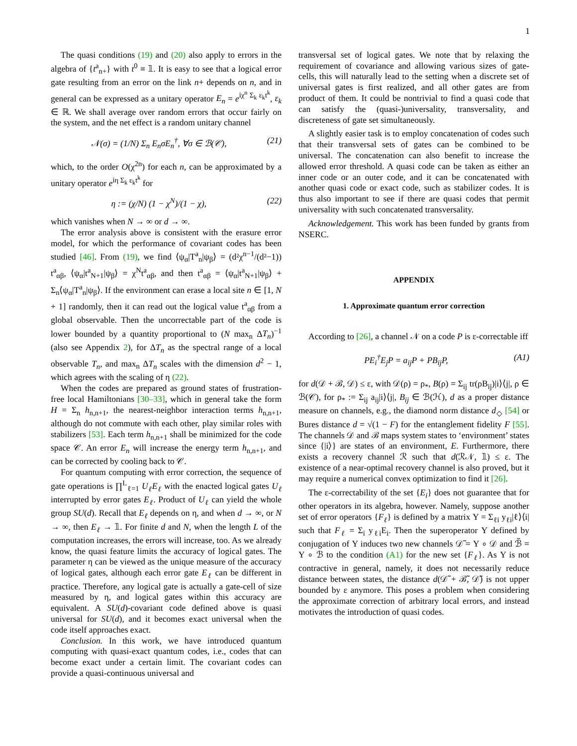1
The quasi conditions (19) and (20) also apply to errors in the algebra of {t<sup>a</sup><sub>n+</sub>} with t<sup>0</sup> ≡ 𝟙. It is easy to see that a logical error gate resulting from an error on the link n+ depends on n, and in general can be expressed as a unitary operator E<sub>n</sub> = e<sup>iχ<sup>n</sup> Σ<sub>k</sub> ε<sub>k</sub>t<sup>k</sup></sup>, ε<sub>k</sub> ∈ ℝ. We shall average over random errors that occur fairly on the system, and the net effect is a random unitary channel
𝒩(σ) = (1/N) Σ<sub>n</sub> E<sub>n</sub>σE<sub>n</sub><sup>†</sup>, ∀σ ∈ ℬ(𝒞), (21)
which, to the order O(χ<sup>2n</sup>) for each n, can be approximated by a unitary operator e<sup>iη Σ<sub>k</sub> ε<sub>k</sub>t<sup>k</sup></sup> for
η := (χ/N) (1 − χ<sup>N</sup>)/(1 − χ), (22)
which vanishes when N → ∞ or d → ∞.
The error analysis above is consistent with the erasure error model, for which the performance of covariant codes has been studied [46]. From (19), we find ⟨ψ<sub>α</sub>|T<sup>a</sup><sub>n</sub>|ψ<sub>β</sub>⟩ = (d²χ<sup>n−1</sup>/(d²−1)) t<sup>a</sup><sub>αβ</sub>, ⟨ψ<sub>α</sub>|t<sup>a</sup><sub>N+1</sub>|ψ<sub>β</sub>⟩ = χ<sup>N</sup>t<sup>a</sup><sub>αβ</sub>, and then t<sup>a</sup><sub>αβ</sub> = ⟨ψ<sub>α</sub>|t<sup>a</sup><sub>N+1</sub>|ψ<sub>β</sub>⟩ + Σ<sub>n</sub>⟨ψ<sub>α</sub>|T<sup>a</sup><sub>n</sub>|ψ<sub>β</sub>⟩. If the environment can erase a local site n ∈ [1, N + 1] randomly, then it can read out the logical value t<sup>a</sup><sub>αβ</sub> from a global observable. Then the uncorrectable part of the code is lower bounded by a quantity proportional to (N max<sub>n</sub> ΔT<sub>n</sub>)<sup>−1</sup> (also see Appendix 2), for ΔT<sub>n</sub> as the spectral range of a local observable T<sub>n</sub>, and max<sub>n</sub> ΔT<sub>n</sub> scales with the dimension d<sup>2</sup> − 1, which agrees with the scaling of η (22).
When the codes are prepared as ground states of frustration-free local Hamiltonians [30–33], which in general take the form H = Σ<sub>n</sub> h<sub>n,n+1</sub>, the nearest-neighbor interaction terms h<sub>n,n+1</sub>, although do not commute with each other, play similar roles with stabilizers [53]. Each term h<sub>n,n+1</sub> shall be minimized for the code space 𝒞. An error E<sub>n</sub> will increase the energy term h<sub>n,n+1</sub>, and can be corrected by cooling back to 𝒞.
For quantum computing with error correction, the sequence of gate operations is ∏<sup>L</sup><sub>ℓ=1</sub> U<sub>ℓ</sub>E<sub>ℓ</sub> with the enacted logical gates U<sub>ℓ</sub> interrupted by error gates E<sub>ℓ</sub>. Product of U<sub>ℓ</sub> can yield the whole group SU(d). Recall that E<sub>ℓ</sub> depends on η, and when d → ∞, or N → ∞, then E<sub>ℓ</sub> → 𝟙. For finite d and N, when the length L of the computation increases, the errors will increase, too. As we already know, the quasi feature limits the accuracy of logical gates. The parameter η can be viewed as the unique measure of the accuracy of logical gates, although each error gate E<sub>ℓ</sub> can be different in practice. Therefore, any logical gate is actually a gate-cell of size measured by η, and logical gates within this accuracy are equivalent. A SU(d)-covariant code defined above is quasi universal for SU(d), and it becomes exact universal when the code itself approaches exact.
Conclusion. In this work, we have introduced quantum computing with quasi-exact quantum codes, i.e., codes that can become exact under a certain limit. The covariant codes can provide a quasi-continuous universal and
transversal set of logical gates. We note that by relaxing the requirement of covariance and allowing various sizes of gate-cells, this will naturally lead to the setting when a discrete set of universal gates is first realized, and all other gates are from product of them. It could be nontrivial to find a quasi code that can satisfy the (quasi-)universality, transversality, and discreteness of gate set simultaneously.
A slightly easier task is to employ concatenation of codes such that their transversal sets of gates can be combined to be universal. The concatenation can also benefit to increase the allowed error threshold. A quasi code can be taken as either an inner code or an outer code, and it can be concatenated with another quasi code or exact code, such as stabilizer codes. It is thus also important to see if there are quasi codes that permit universality with such concatenated transversality.
Acknowledgement. This work has been funded by grants from NSERC.
APPENDIX
1. Approximate quantum error correction
According to [26], a channel 𝒩 on a code P is ε-correctable iff
PE<sub>i</sub><sup>†</sup>E<sub>j</sub>P = a<sub>ij</sub>P + PB<sub>ij</sub>P, (A1)
for d(𝒟 + ℬ, 𝒟) ≤ ε, with 𝒟(ρ) = ρ<sub>*</sub>, B(ρ) = Σ<sub>ij</sub> tr(ρB<sub>ij</sub>)|i⟩⟨j|, ρ ∈ ℬ(𝒞), for ρ<sub>*</sub> := Σ<sub>ij</sub> a<sub>ij</sub>|i⟩⟨j|, B<sub>ij</sub> ∈ ℬ(ℋ), d as a proper distance measure on channels, e.g., the diamond norm distance d<sub>◇</sub> [54] or Bures distance d = √(1 − F) for the entanglement fidelity F [55]. The channels 𝒟 and ℬ maps system states to ‘environment’ states since {|i⟩} are states of an environment, E. Furthermore, there exists a recovery channel ℛ such that d(ℛ𝒩, 𝟙) ≤ ε. The existence of a near-optimal recovery channel is also proved, but it may require a numerical convex optimization to find it [26].
The ε-correctability of the set {E<sub>i</sub>} does not guarantee that for other operators in its algebra, however. Namely, suppose another set of error operators {F<sub>ℓ</sub>} is defined by a matrix Υ = Σ<sub>ℓi</sub> y<sub>ℓi</sub>|ℓ⟩⟨i| such that F<sub>ℓ</sub> = Σ<sub>i</sub> y<sub>ℓi</sub>E<sub>i</sub>. Then the superoperator Υ defined by conjugation of Υ induces two new channels 𝒟̃ = Υ ∘ 𝒟 and ℬ̃ = Υ ∘ ℬ to the condition (A1) for the new set {F<sub>ℓ</sub>}. As Υ is not contractive in general, namely, it does not necessarily reduce distance between states, the distance d(𝒟̃ + ℬ̃, 𝒟̃) is not upper bounded by ε anymore. This poses a problem when considering the approximate correction of arbitrary local errors, and instead motivates the introduction of quasi codes.